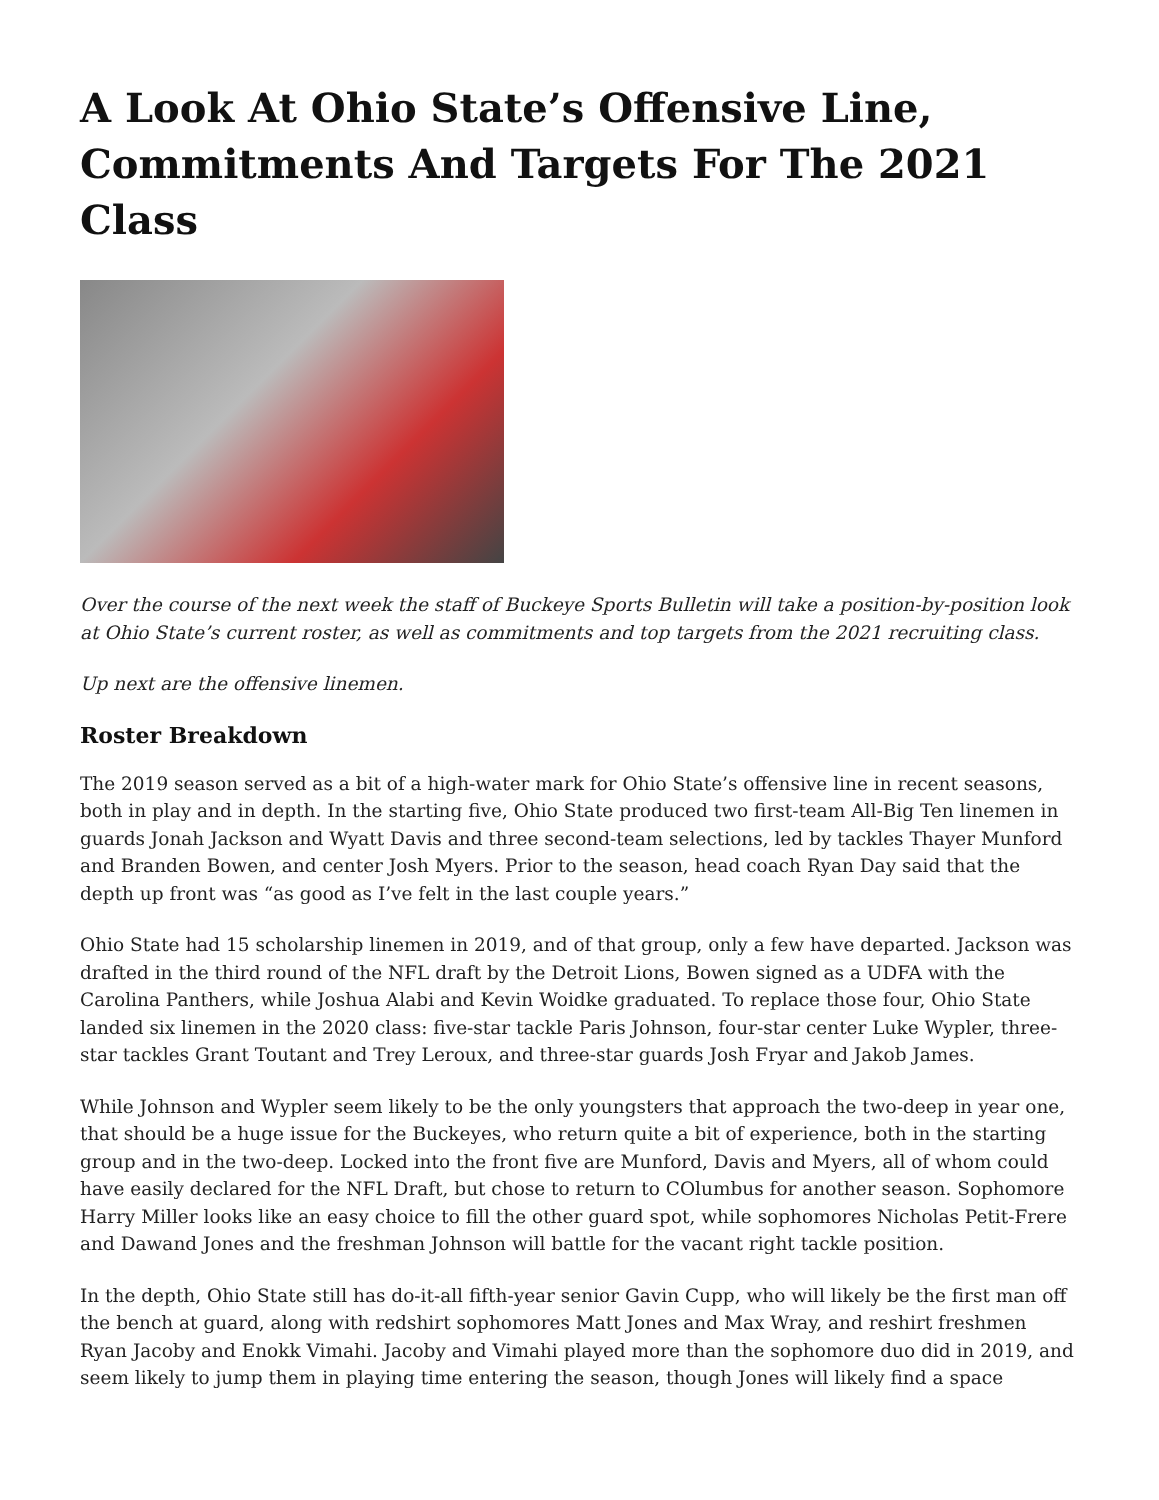A Look At Ohio State’s Offensive Line, Commitments And Targets For The 2021 Class
Over the course of the next week the staff of Buckeye Sports Bulletin will take a position-by-position look at Ohio State’s current roster, as well as commitments and top targets from the 2021 recruiting class.
Up next are the offensive linemen.
Roster Breakdown
The 2019 season served as a bit of a high-water mark for Ohio State’s offensive line in recent seasons, both in play and in depth. In the starting five, Ohio State produced two first-team All-Big Ten linemen in guards Jonah Jackson and Wyatt Davis and three second-team selections, led by tackles Thayer Munford and Branden Bowen, and center Josh Myers. Prior to the season, head coach Ryan Day said that the depth up front was “as good as I’ve felt in the last couple years.”
Ohio State had 15 scholarship linemen in 2019, and of that group, only a few have departed. Jackson was drafted in the third round of the NFL draft by the Detroit Lions, Bowen signed as a UDFA with the Carolina Panthers, while Joshua Alabi and Kevin Woidke graduated. To replace those four, Ohio State landed six linemen in the 2020 class: five-star tackle Paris Johnson, four-star center Luke Wypler, three-star tackles Grant Toutant and Trey Leroux, and three-star guards Josh Fryar and Jakob James.
While Johnson and Wypler seem likely to be the only youngsters that approach the two-deep in year one, that should be a huge issue for the Buckeyes, who return quite a bit of experience, both in the starting group and in the two-deep. Locked into the front five are Munford, Davis and Myers, all of whom could have easily declared for the NFL Draft, but chose to return to COlumbus for another season. Sophomore Harry Miller looks like an easy choice to fill the other guard spot, while sophomores Nicholas Petit-Frere and Dawand Jones and the freshman Johnson will battle for the vacant right tackle position.
In the depth, Ohio State still has do-it-all fifth-year senior Gavin Cupp, who will likely be the first man off the bench at guard, along with redshirt sophomores Matt Jones and Max Wray, and reshirt freshmen Ryan Jacoby and Enokk Vimahi. Jacoby and Vimahi played more than the sophomore duo did in 2019, and seem likely to jump them in playing time entering the season, though Jones will likely find a space